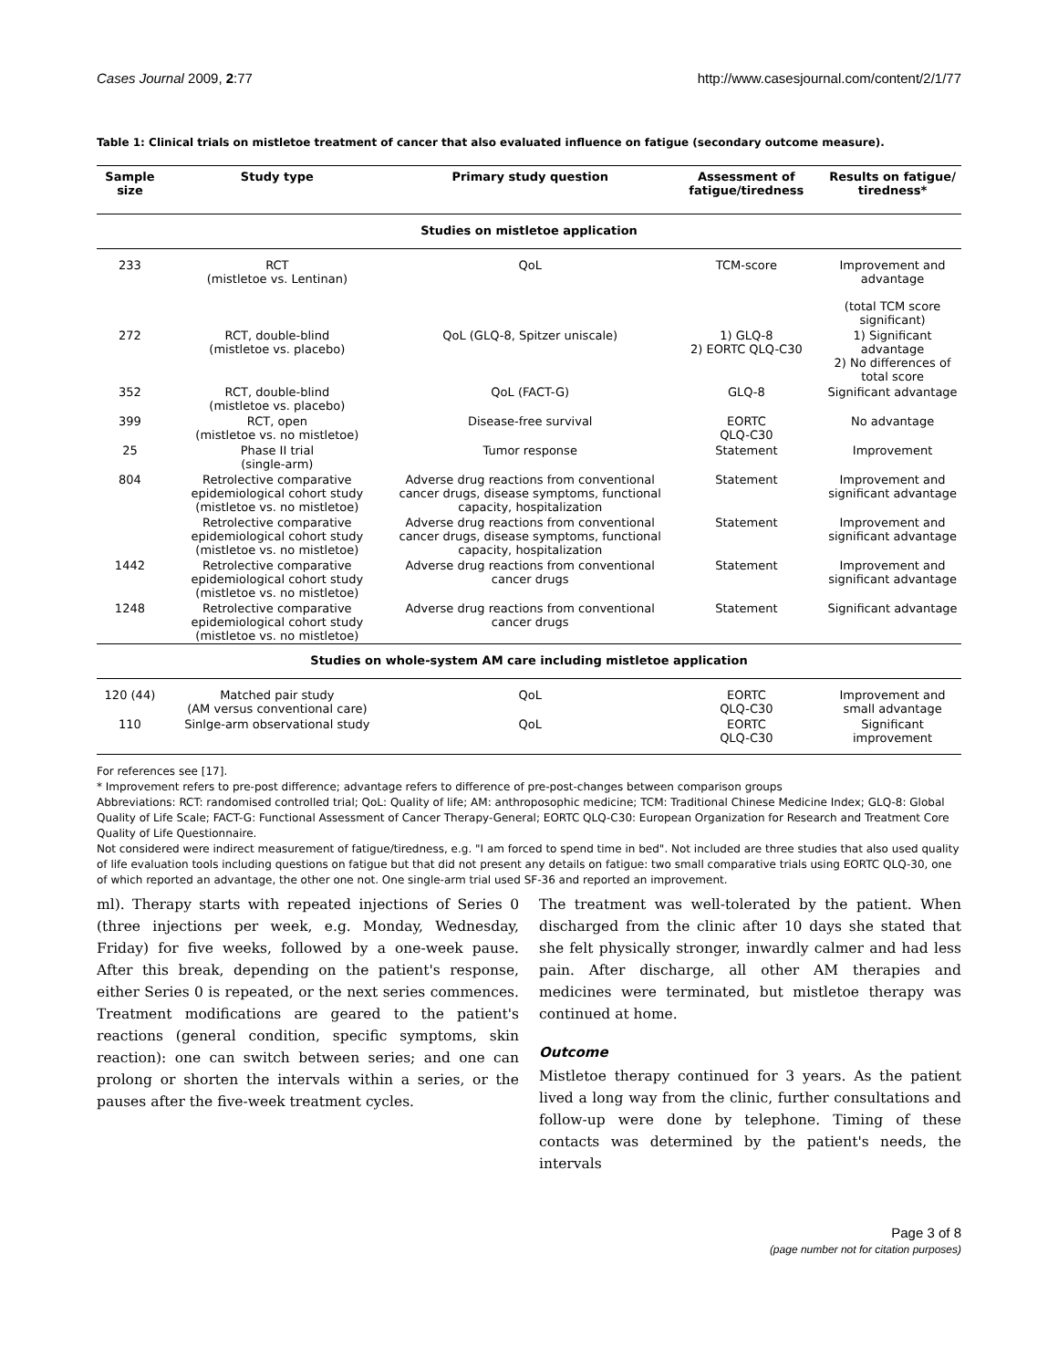Cases Journal 2009, 2:77 http://www.casesjournal.com/content/2/1/77
Table 1: Clinical trials on mistletoe treatment of cancer that also evaluated influence on fatigue (secondary outcome measure).
| Sample size | Study type | Primary study question | Assessment of fatigue/tiredness | Results on fatigue/ tiredness* |
| --- | --- | --- | --- | --- |
| Studies on mistletoe application | | | | |
| 233 | RCT (mistletoe vs. Lentinan) | QoL | TCM-score | Improvement and advantage (total TCM score significant) |
| 272 | RCT, double-blind (mistletoe vs. placebo) | QoL (GLQ-8, Spitzer uniscale) | 1) GLQ-8 2) EORTC QLQ-C30 | 1) Significant advantage 2) No differences of total score |
| 352 | RCT, double-blind (mistletoe vs. placebo) | QoL (FACT-G) | GLQ-8 | Significant advantage |
| 399 | RCT, open (mistletoe vs. no mistletoe) | Disease-free survival | EORTC QLQ-C30 | No advantage |
| 25 | Phase II trial (single-arm) | Tumor response | Statement | Improvement |
| 804 | Retrolective comparative epidemiological cohort study (mistletoe vs. no mistletoe) | Adverse drug reactions from conventional cancer drugs, disease symptoms, functional capacity, hospitalization | Statement | Improvement and significant advantage |
| | Retrolective comparative epidemiological cohort study (mistletoe vs. no mistletoe) | Adverse drug reactions from conventional cancer drugs, disease symptoms, functional capacity, hospitalization | Statement | Improvement and significant advantage |
| 1442 | Retrolective comparative epidemiological cohort study (mistletoe vs. no mistletoe) | Adverse drug reactions from conventional cancer drugs | Statement | Improvement and significant advantage |
| 1248 | Retrolective comparative epidemiological cohort study (mistletoe vs. no mistletoe) | Adverse drug reactions from conventional cancer drugs | Statement | Significant advantage |
| Studies on whole-system AM care including mistletoe application | | | | |
| 120 (44) | Matched pair study (AM versus conventional care) | QoL | EORTC QLQ-C30 | Improvement and small advantage |
| 110 | Sinlge-arm observational study | QoL | EORTC QLQ-C30 | Significant improvement |
For references see [17].
* Improvement refers to pre-post difference; advantage refers to difference of pre-post-changes between comparison groups
Abbreviations: RCT: randomised controlled trial; QoL: Quality of life; AM: anthroposophic medicine; TCM: Traditional Chinese Medicine Index; GLQ-8: Global Quality of Life Scale; FACT-G: Functional Assessment of Cancer Therapy-General; EORTC QLQ-C30: European Organization for Research and Treatment Core Quality of Life Questionnaire.
Not considered were indirect measurement of fatigue/tiredness, e.g. "I am forced to spend time in bed". Not included are three studies that also used quality of life evaluation tools including questions on fatigue but that did not present any details on fatigue: two small comparative trials using EORTC QLQ-30, one of which reported an advantage, the other one not. One single-arm trial used SF-36 and reported an improvement.
ml). Therapy starts with repeated injections of Series 0 (three injections per week, e.g. Monday, Wednesday, Friday) for five weeks, followed by a one-week pause. After this break, depending on the patient's response, either Series 0 is repeated, or the next series commences. Treatment modifications are geared to the patient's reactions (general condition, specific symptoms, skin reaction): one can switch between series; and one can prolong or shorten the intervals within a series, or the pauses after the five-week treatment cycles.
The treatment was well-tolerated by the patient. When discharged from the clinic after 10 days she stated that she felt physically stronger, inwardly calmer and had less pain. After discharge, all other AM therapies and medicines were terminated, but mistletoe therapy was continued at home.
Outcome
Mistletoe therapy continued for 3 years. As the patient lived a long way from the clinic, further consultations and follow-up were done by telephone. Timing of these contacts was determined by the patient's needs, the intervals
Page 3 of 8
(page number not for citation purposes)